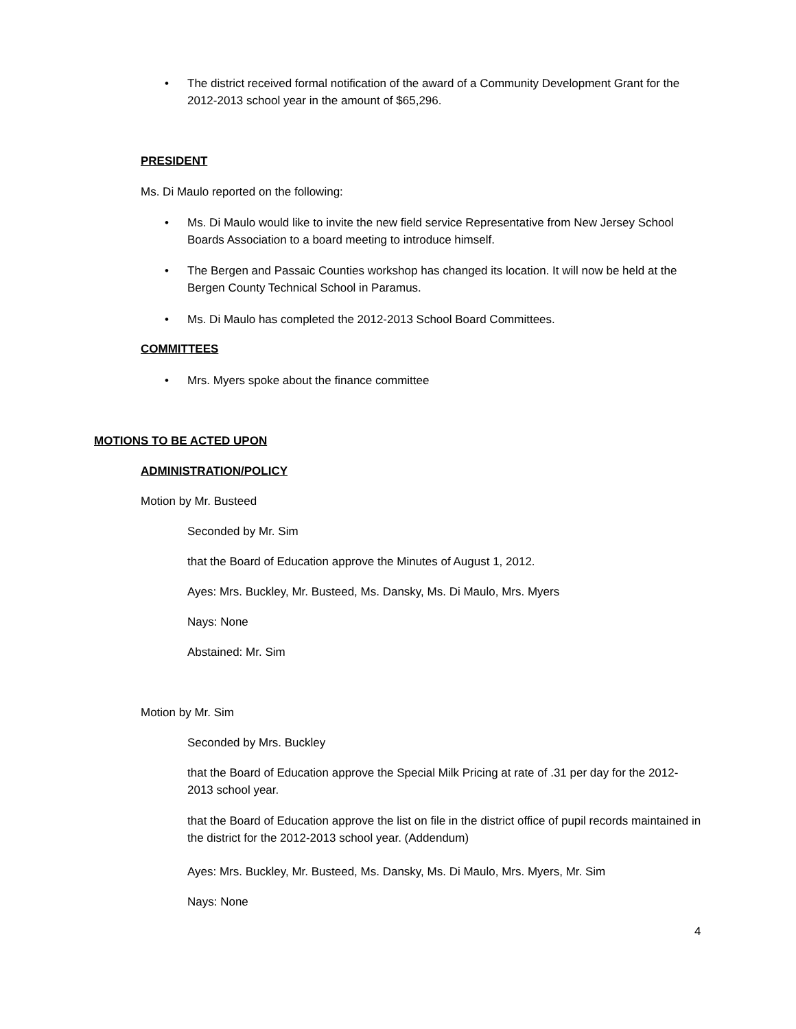• The district received formal notification of the award of a Community Development Grant for the 2012-2013 school year in the amount of $65,296.
PRESIDENT
Ms. Di Maulo reported on the following:
• Ms. Di Maulo would like to invite the new field service Representative from New Jersey School Boards Association to a board meeting to introduce himself.
• The Bergen and Passaic Counties workshop has changed its location. It will now be held at the Bergen County Technical School in Paramus.
• Ms. Di Maulo has completed the 2012-2013 School Board Committees.
COMMITTEES
• Mrs. Myers spoke about the finance committee
MOTIONS TO BE ACTED UPON
ADMINISTRATION/POLICY
Motion by Mr. Busteed
Seconded by Mr. Sim
that the Board of Education approve the Minutes of August 1, 2012.
Ayes: Mrs. Buckley, Mr. Busteed, Ms. Dansky, Ms. Di Maulo, Mrs. Myers
Nays: None
Abstained: Mr. Sim
Motion by Mr. Sim
Seconded by Mrs. Buckley
that the Board of Education approve the Special Milk Pricing at rate of .31 per day for the 2012-2013 school year.
that the Board of Education approve the list on file in the district office of pupil records maintained in the district for the 2012-2013 school year. (Addendum)
Ayes: Mrs. Buckley, Mr. Busteed, Ms. Dansky, Ms. Di Maulo, Mrs. Myers, Mr. Sim
Nays: None
4